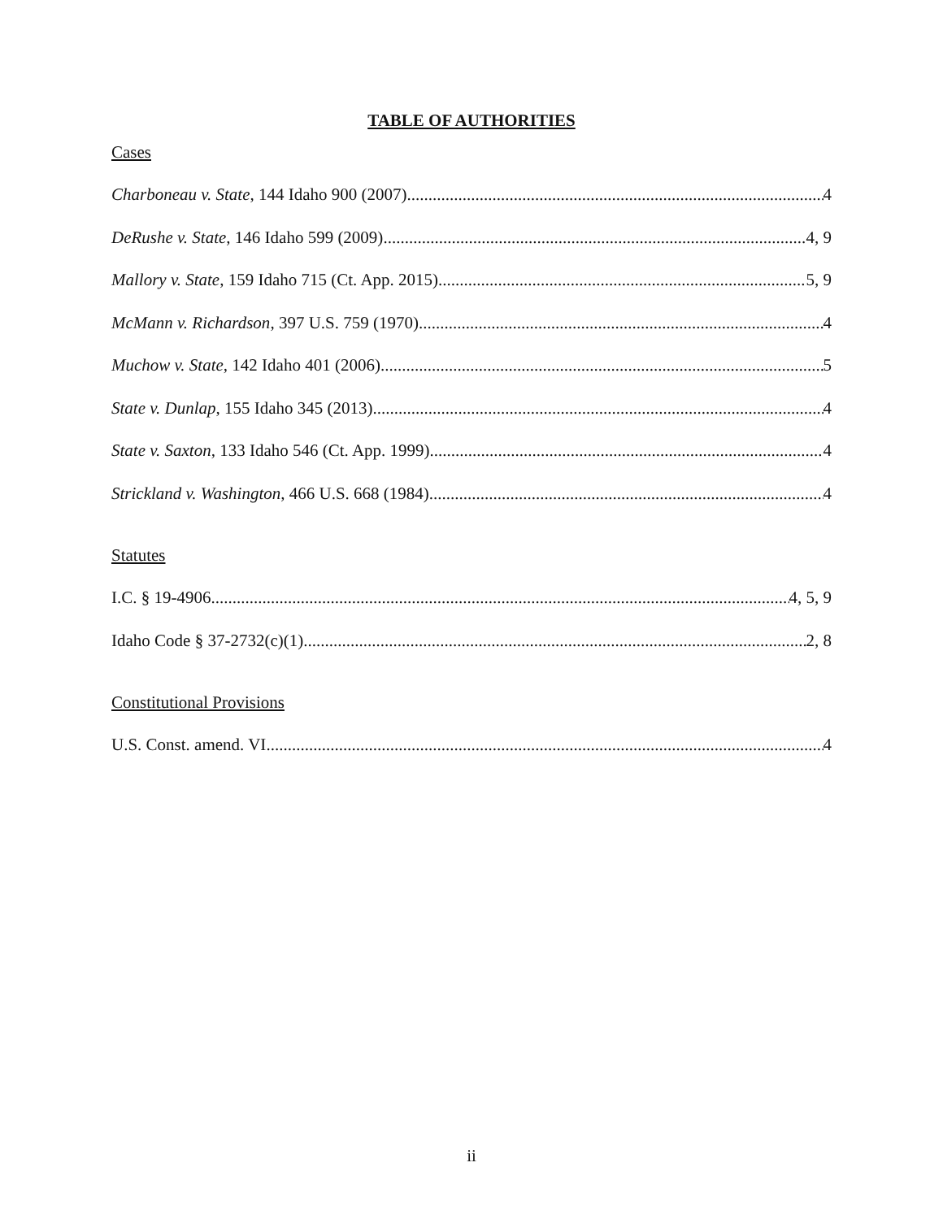TABLE OF AUTHORITIES
Cases
Charboneau v. State, 144 Idaho 900 (2007) 4
DeRushe v. State, 146 Idaho 599 (2009) 4, 9
Mallory v. State, 159 Idaho 715 (Ct. App. 2015) 5, 9
McMann v. Richardson, 397 U.S. 759 (1970) 4
Muchow v. State, 142 Idaho 401 (2006) 5
State v. Dunlap, 155 Idaho 345 (2013) 4
State v. Saxton, 133 Idaho 546 (Ct. App. 1999) 4
Strickland v. Washington, 466 U.S. 668 (1984) 4
Statutes
I.C. § 19-4906 4, 5, 9
Idaho Code § 37-2732(c)(1) 2, 8
Constitutional Provisions
U.S. Const. amend. VI 4
ii